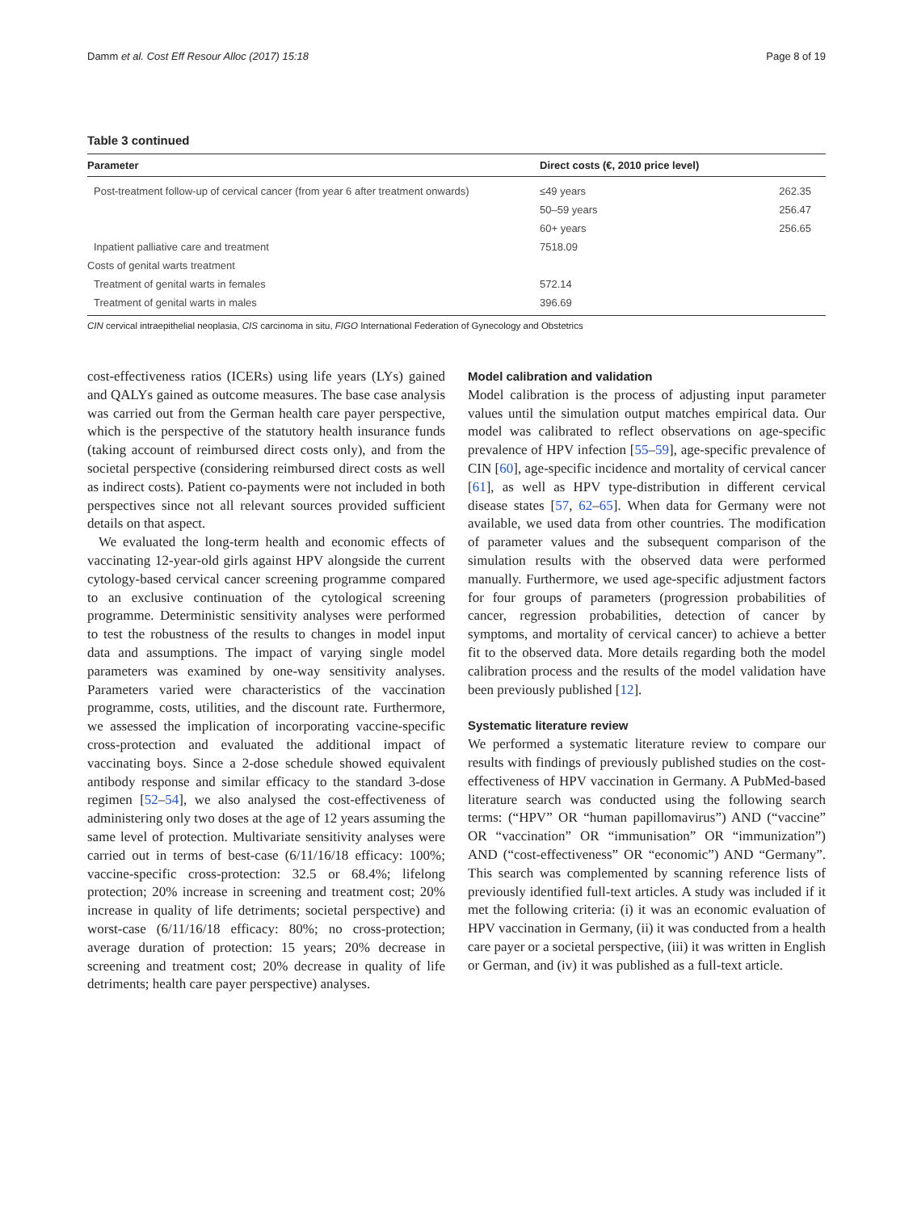Damm et al. Cost Eff Resour Alloc (2017) 15:18 Page 8 of 19
Table 3 continued
| Parameter | Direct costs (€, 2010 price level) | |
| --- | --- | --- |
| Post-treatment follow-up of cervical cancer (from year 6 after treatment onwards) | ≤49 years | 262.35 |
| | 50–59 years | 256.47 |
| | 60+ years | 256.65 |
| Inpatient palliative care and treatment | 7518.09 | |
| Costs of genital warts treatment | | |
| Treatment of genital warts in females | 572.14 | |
| Treatment of genital warts in males | 396.69 | |
CIN cervical intraepithelial neoplasia, CIS carcinoma in situ, FIGO International Federation of Gynecology and Obstetrics
cost-effectiveness ratios (ICERs) using life years (LYs) gained and QALYs gained as outcome measures. The base case analysis was carried out from the German health care payer perspective, which is the perspective of the statutory health insurance funds (taking account of reimbursed direct costs only), and from the societal perspective (considering reimbursed direct costs as well as indirect costs). Patient co-payments were not included in both perspectives since not all relevant sources provided sufficient details on that aspect.
We evaluated the long-term health and economic effects of vaccinating 12-year-old girls against HPV alongside the current cytology-based cervical cancer screening programme compared to an exclusive continuation of the cytological screening programme. Deterministic sensitivity analyses were performed to test the robustness of the results to changes in model input data and assumptions. The impact of varying single model parameters was examined by one-way sensitivity analyses. Parameters varied were characteristics of the vaccination programme, costs, utilities, and the discount rate. Furthermore, we assessed the implication of incorporating vaccine-specific cross-protection and evaluated the additional impact of vaccinating boys. Since a 2-dose schedule showed equivalent antibody response and similar efficacy to the standard 3-dose regimen [52–54], we also analysed the cost-effectiveness of administering only two doses at the age of 12 years assuming the same level of protection. Multivariate sensitivity analyses were carried out in terms of best-case (6/11/16/18 efficacy: 100%; vaccine-specific cross-protection: 32.5 or 68.4%; lifelong protection; 20% increase in screening and treatment cost; 20% increase in quality of life detriments; societal perspective) and worst-case (6/11/16/18 efficacy: 80%; no cross-protection; average duration of protection: 15 years; 20% decrease in screening and treatment cost; 20% decrease in quality of life detriments; health care payer perspective) analyses.
Model calibration and validation
Model calibration is the process of adjusting input parameter values until the simulation output matches empirical data. Our model was calibrated to reflect observations on age-specific prevalence of HPV infection [55–59], age-specific prevalence of CIN [60], age-specific incidence and mortality of cervical cancer [61], as well as HPV type-distribution in different cervical disease states [57, 62–65]. When data for Germany were not available, we used data from other countries. The modification of parameter values and the subsequent comparison of the simulation results with the observed data were performed manually. Furthermore, we used age-specific adjustment factors for four groups of parameters (progression probabilities of cancer, regression probabilities, detection of cancer by symptoms, and mortality of cervical cancer) to achieve a better fit to the observed data. More details regarding both the model calibration process and the results of the model validation have been previously published [12].
Systematic literature review
We performed a systematic literature review to compare our results with findings of previously published studies on the cost-effectiveness of HPV vaccination in Germany. A PubMed-based literature search was conducted using the following search terms: (“HPV” OR “human papillomavirus”) AND (“vaccine” OR “vaccination” OR “immunisation” OR “immunization”) AND (“cost-effectiveness” OR “economic”) AND “Germany”. This search was complemented by scanning reference lists of previously identified full-text articles. A study was included if it met the following criteria: (i) it was an economic evaluation of HPV vaccination in Germany, (ii) it was conducted from a health care payer or a societal perspective, (iii) it was written in English or German, and (iv) it was published as a full-text article.